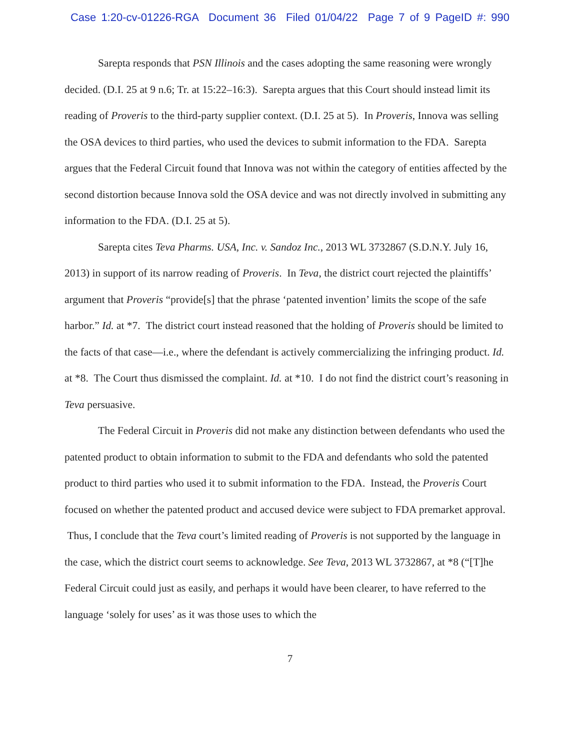Case 1:20-cv-01226-RGA Document 36 Filed 01/04/22 Page 7 of 9 PageID #: 990
Sarepta responds that PSN Illinois and the cases adopting the same reasoning were wrongly decided. (D.I. 25 at 9 n.6; Tr. at 15:22–16:3). Sarepta argues that this Court should instead limit its reading of Proveris to the third-party supplier context. (D.I. 25 at 5). In Proveris, Innova was selling the OSA devices to third parties, who used the devices to submit information to the FDA. Sarepta argues that the Federal Circuit found that Innova was not within the category of entities affected by the second distortion because Innova sold the OSA device and was not directly involved in submitting any information to the FDA. (D.I. 25 at 5).
Sarepta cites Teva Pharms. USA, Inc. v. Sandoz Inc., 2013 WL 3732867 (S.D.N.Y. July 16, 2013) in support of its narrow reading of Proveris. In Teva, the district court rejected the plaintiffs’ argument that Proveris “provide[s] that the phrase ‘patented invention’ limits the scope of the safe harbor.” Id. at *7. The district court instead reasoned that the holding of Proveris should be limited to the facts of that case—i.e., where the defendant is actively commercializing the infringing product. Id. at *8. The Court thus dismissed the complaint. Id. at *10. I do not find the district court’s reasoning in Teva persuasive.
The Federal Circuit in Proveris did not make any distinction between defendants who used the patented product to obtain information to submit to the FDA and defendants who sold the patented product to third parties who used it to submit information to the FDA. Instead, the Proveris Court focused on whether the patented product and accused device were subject to FDA premarket approval. Thus, I conclude that the Teva court’s limited reading of Proveris is not supported by the language in the case, which the district court seems to acknowledge. See Teva, 2013 WL 3732867, at *8 (“[T]he Federal Circuit could just as easily, and perhaps it would have been clearer, to have referred to the language ‘solely for uses’ as it was those uses to which the
7